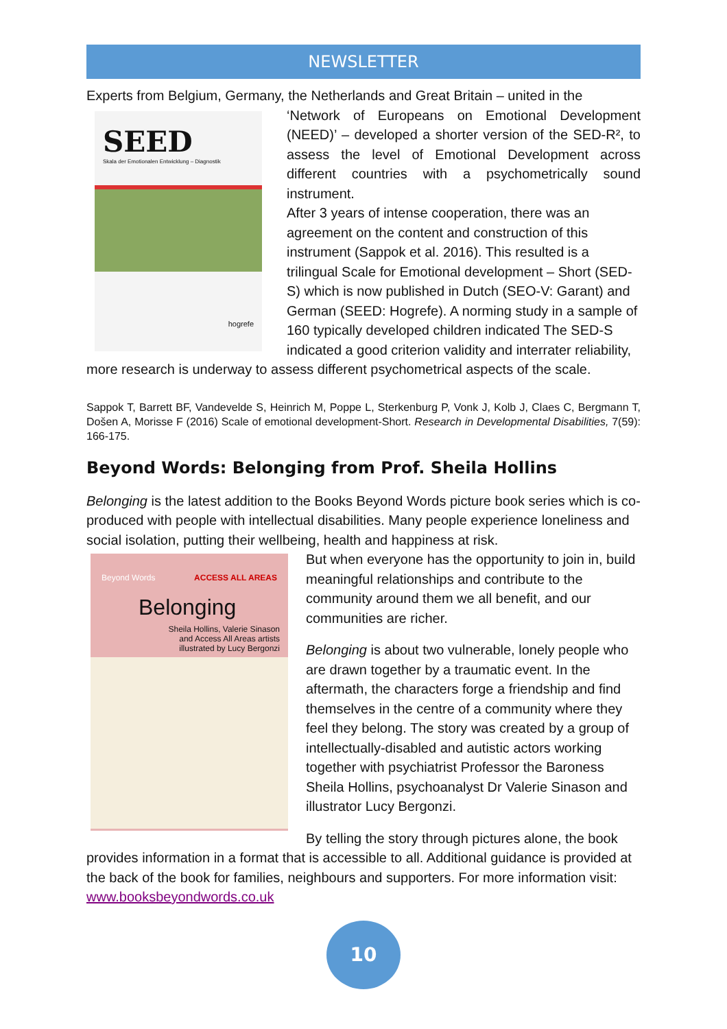NEWSLETTER
Experts from Belgium, Germany, the Netherlands and Great Britain – united in the
SEED
Skala der Emotionalen Entwicklung – Diagnostik
hogrefe
‘Network of Europeans on Emotional Development (NEED)’ – developed a shorter version of the SED-R², to assess the level of Emotional Development across different countries with a psychometrically sound instrument.
After 3 years of intense cooperation, there was an agreement on the content and construction of this instrument (Sappok et al. 2016). This resulted is a trilingual Scale for Emotional development – Short (SED-S) which is now published in Dutch (SEO-V: Garant) and German (SEED: Hogrefe). A norming study in a sample of 160 typically developed children indicated The SED-S indicated a good criterion validity and interrater reliability, more research is underway to assess different psychometrical aspects of the scale.
Sappok T, Barrett BF, Vandevelde S, Heinrich M, Poppe L, Sterkenburg P, Vonk J, Kolb J, Claes C, Bergmann T, Došen A, Morisse F (2016) Scale of emotional development-Short. Research in Developmental Disabilities, 7(59): 166-175.
Beyond Words: Belonging from Prof. Sheila Hollins
Belonging is the latest addition to the Books Beyond Words picture book series which is co-produced with people with intellectual disabilities. Many people experience loneliness and social isolation, putting their wellbeing, health and happiness at risk.
Beyond Words ACCESS ALL AREAS
Belonging
Sheila Hollins, Valerie Sinason
and Access All Areas artists
illustrated by Lucy Bergonzi
But when everyone has the opportunity to join in, build meaningful relationships and contribute to the community around them we all benefit, and our communities are richer.
Belonging is about two vulnerable, lonely people who are drawn together by a traumatic event. In the aftermath, the characters forge a friendship and find themselves in the centre of a community where they feel they belong. The story was created by a group of intellectually-disabled and autistic actors working together with psychiatrist Professor the Baroness Sheila Hollins, psychoanalyst Dr Valerie Sinason and illustrator Lucy Bergonzi.
By telling the story through pictures alone, the book provides information in a format that is accessible to all. Additional guidance is provided at the back of the book for families, neighbours and supporters. For more information visit: www.booksbeyondwords.co.uk
10